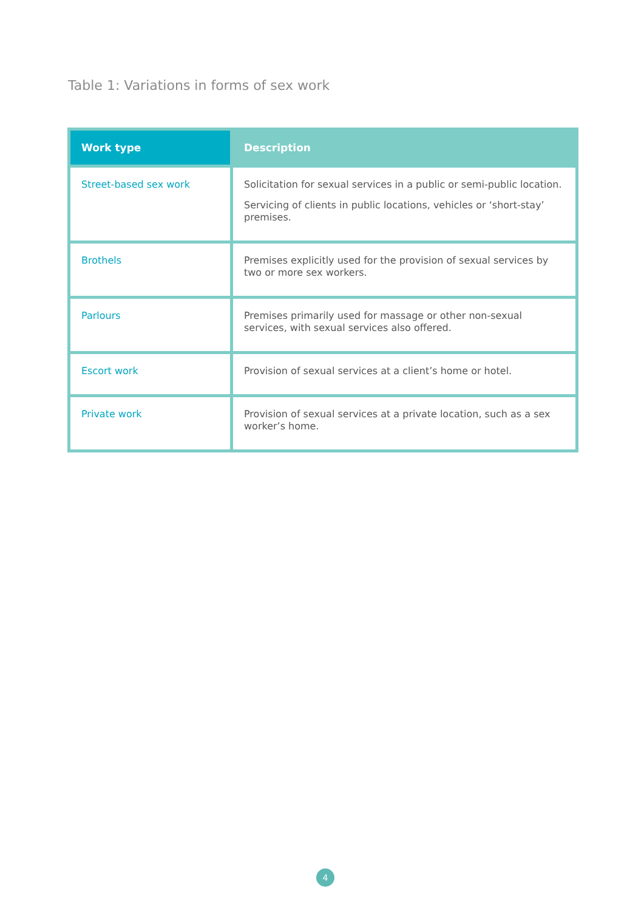Table 1: Variations in forms of sex work
| Work type | Description |
| --- | --- |
| Street-based sex work | Solicitation for sexual services in a public or semi-public location. Servicing of clients in public locations, vehicles or ‘short-stay’ premises. |
| Brothels | Premises explicitly used for the provision of sexual services by two or more sex workers. |
| Parlours | Premises primarily used for massage or other non-sexual services, with sexual services also offered. |
| Escort work | Provision of sexual services at a client’s home or hotel. |
| Private work | Provision of sexual services at a private location, such as a sex worker’s home. |
4